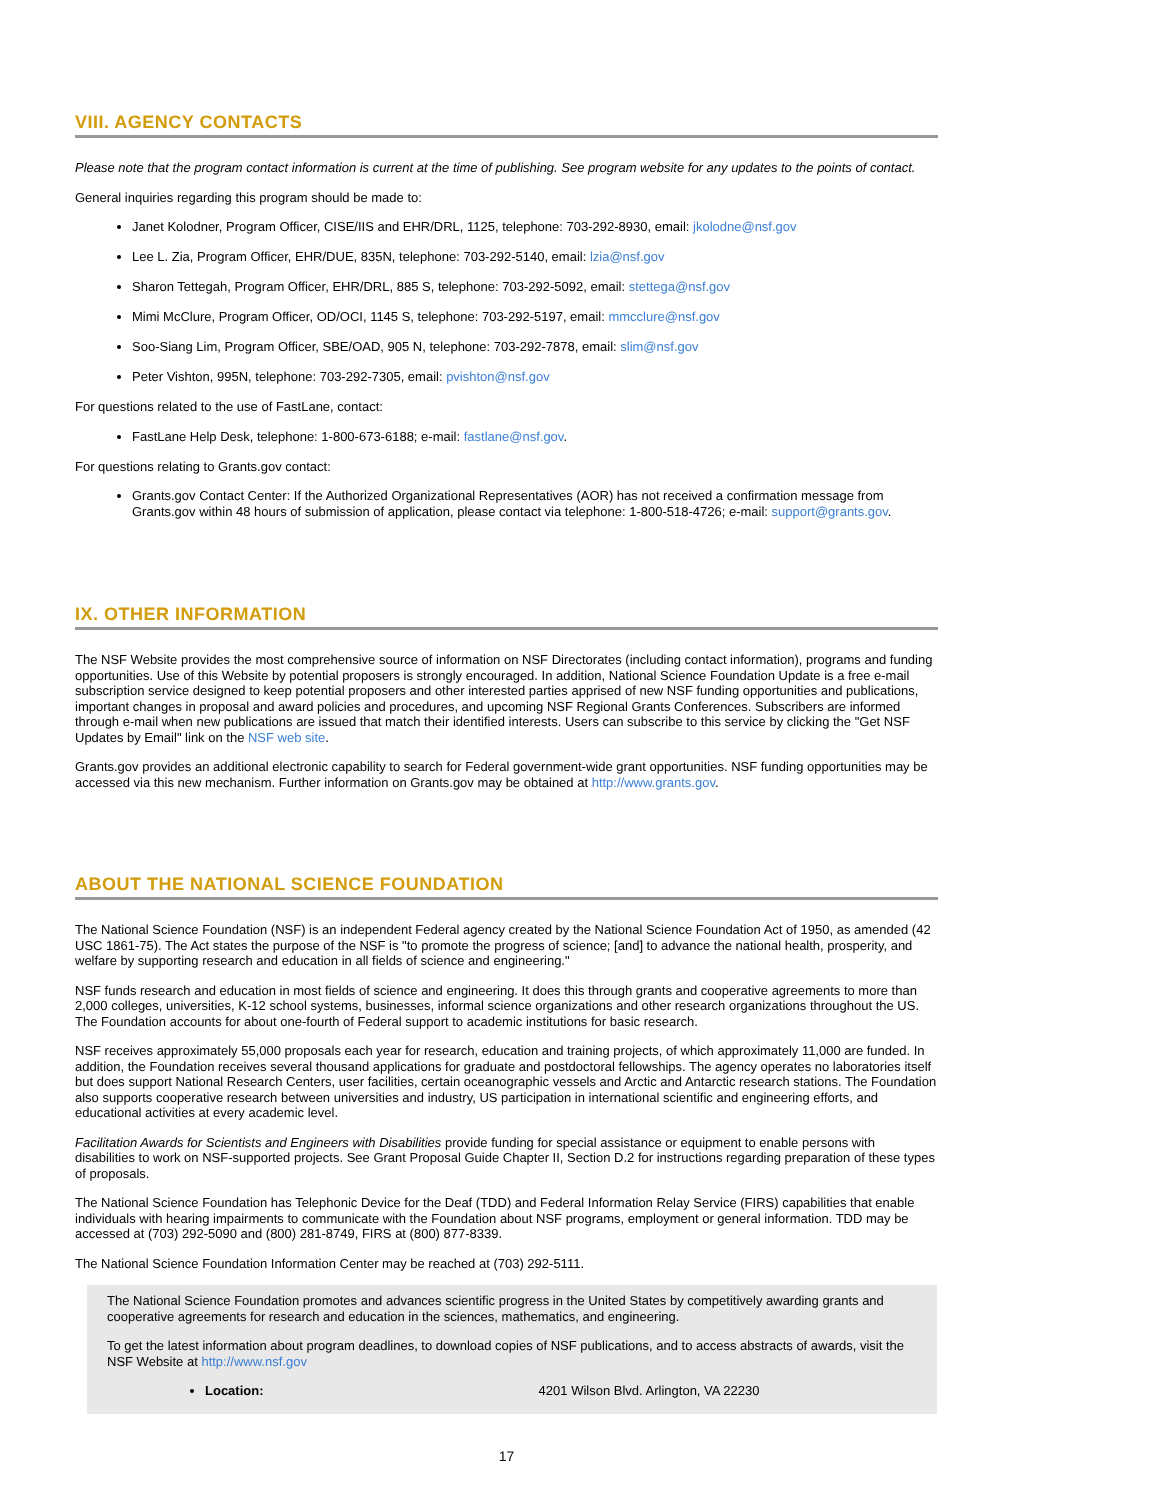VIII. AGENCY CONTACTS
Please note that the program contact information is current at the time of publishing. See program website for any updates to the points of contact.
General inquiries regarding this program should be made to:
Janet Kolodner, Program Officer, CISE/IIS and EHR/DRL, 1125, telephone: 703-292-8930, email: jkolodne@nsf.gov
Lee L. Zia, Program Officer, EHR/DUE, 835N, telephone: 703-292-5140, email: lzia@nsf.gov
Sharon Tettegah, Program Officer, EHR/DRL, 885 S, telephone: 703-292-5092, email: stettega@nsf.gov
Mimi McClure, Program Officer, OD/OCI, 1145 S, telephone: 703-292-5197, email: mmcclure@nsf.gov
Soo-Siang Lim, Program Officer, SBE/OAD, 905 N, telephone: 703-292-7878, email: slim@nsf.gov
Peter Vishton, 995N, telephone: 703-292-7305, email: pvishton@nsf.gov
For questions related to the use of FastLane, contact:
FastLane Help Desk, telephone: 1-800-673-6188; e-mail: fastlane@nsf.gov.
For questions relating to Grants.gov contact:
Grants.gov Contact Center: If the Authorized Organizational Representatives (AOR) has not received a confirmation message from Grants.gov within 48 hours of submission of application, please contact via telephone: 1-800-518-4726; e-mail: support@grants.gov.
IX. OTHER INFORMATION
The NSF Website provides the most comprehensive source of information on NSF Directorates (including contact information), programs and funding opportunities. Use of this Website by potential proposers is strongly encouraged. In addition, National Science Foundation Update is a free e-mail subscription service designed to keep potential proposers and other interested parties apprised of new NSF funding opportunities and publications, important changes in proposal and award policies and procedures, and upcoming NSF Regional Grants Conferences. Subscribers are informed through e-mail when new publications are issued that match their identified interests. Users can subscribe to this service by clicking the "Get NSF Updates by Email" link on the NSF web site.
Grants.gov provides an additional electronic capability to search for Federal government-wide grant opportunities. NSF funding opportunities may be accessed via this new mechanism. Further information on Grants.gov may be obtained at http://www.grants.gov.
ABOUT THE NATIONAL SCIENCE FOUNDATION
The National Science Foundation (NSF) is an independent Federal agency created by the National Science Foundation Act of 1950, as amended (42 USC 1861-75). The Act states the purpose of the NSF is "to promote the progress of science; [and] to advance the national health, prosperity, and welfare by supporting research and education in all fields of science and engineering."
NSF funds research and education in most fields of science and engineering. It does this through grants and cooperative agreements to more than 2,000 colleges, universities, K-12 school systems, businesses, informal science organizations and other research organizations throughout the US. The Foundation accounts for about one-fourth of Federal support to academic institutions for basic research.
NSF receives approximately 55,000 proposals each year for research, education and training projects, of which approximately 11,000 are funded. In addition, the Foundation receives several thousand applications for graduate and postdoctoral fellowships. The agency operates no laboratories itself but does support National Research Centers, user facilities, certain oceanographic vessels and Arctic and Antarctic research stations. The Foundation also supports cooperative research between universities and industry, US participation in international scientific and engineering efforts, and educational activities at every academic level.
Facilitation Awards for Scientists and Engineers with Disabilities provide funding for special assistance or equipment to enable persons with disabilities to work on NSF-supported projects. See Grant Proposal Guide Chapter II, Section D.2 for instructions regarding preparation of these types of proposals.
The National Science Foundation has Telephonic Device for the Deaf (TDD) and Federal Information Relay Service (FIRS) capabilities that enable individuals with hearing impairments to communicate with the Foundation about NSF programs, employment or general information. TDD may be accessed at (703) 292-5090 and (800) 281-8749, FIRS at (800) 877-8339.
The National Science Foundation Information Center may be reached at (703) 292-5111.
The National Science Foundation promotes and advances scientific progress in the United States by competitively awarding grants and cooperative agreements for research and education in the sciences, mathematics, and engineering.
To get the latest information about program deadlines, to download copies of NSF publications, and to access abstracts of awards, visit the NSF Website at http://www.nsf.gov
Location: 4201 Wilson Blvd. Arlington, VA 22230
17